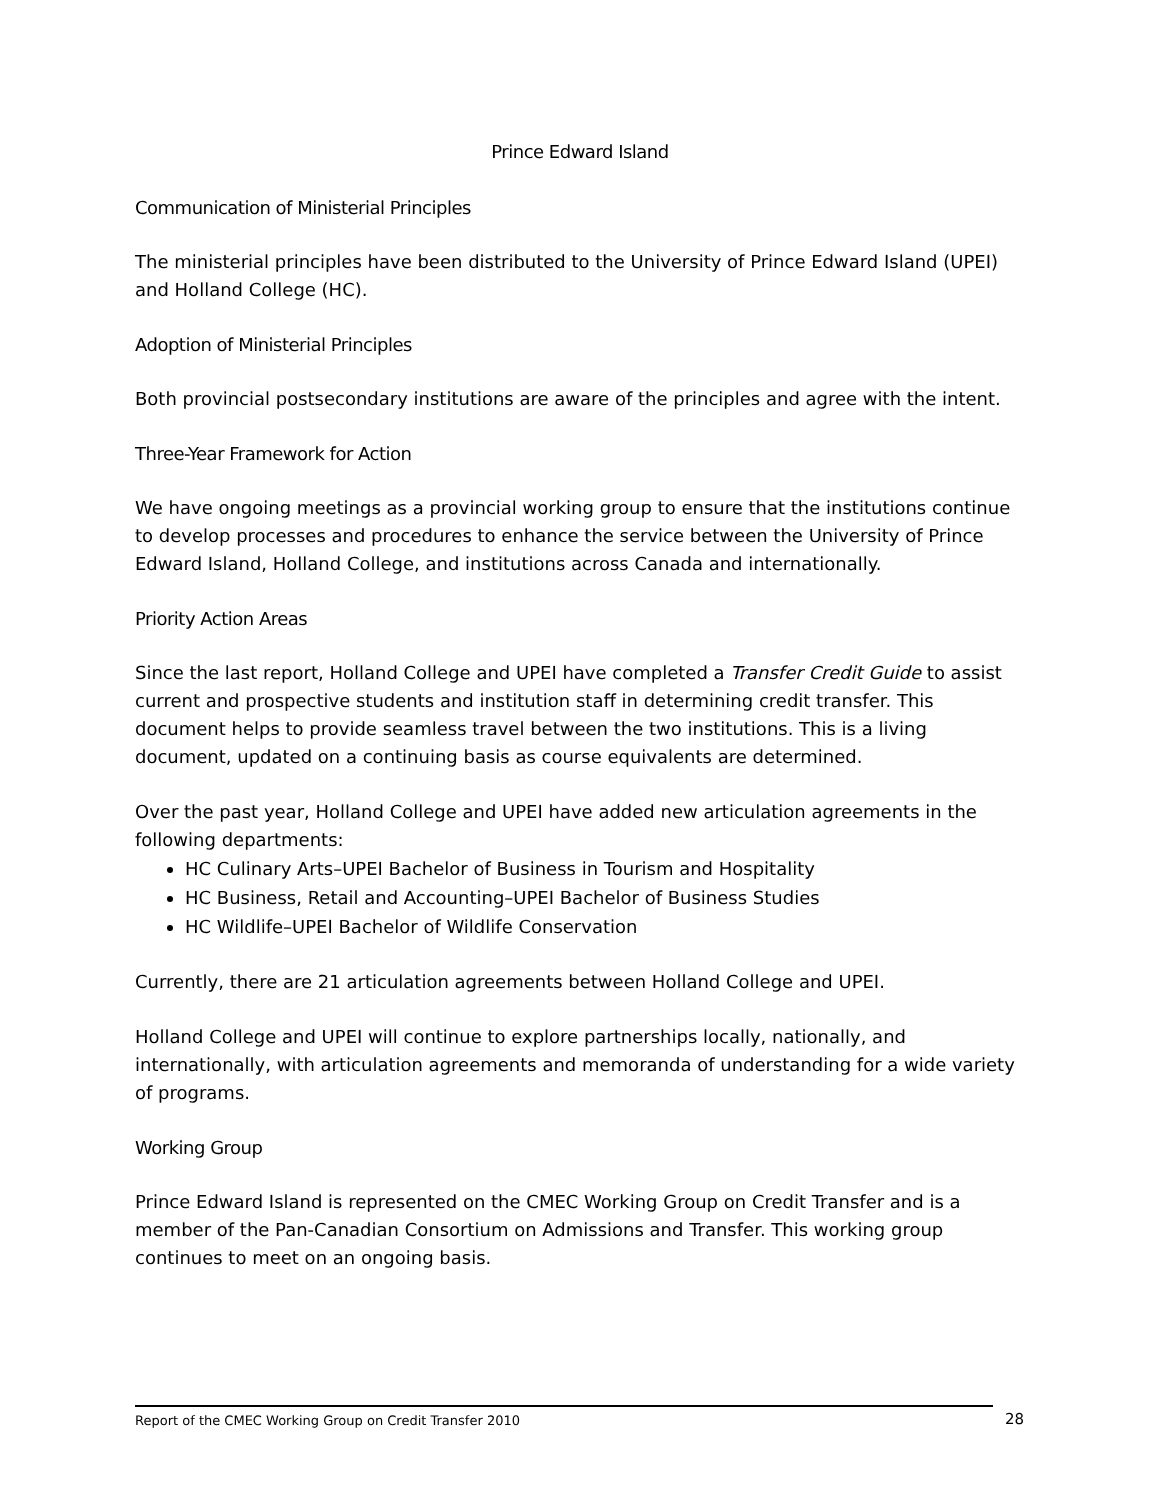Prince Edward Island
Communication of Ministerial Principles
The ministerial principles have been distributed to the University of Prince Edward Island (UPEI) and Holland College (HC).
Adoption of Ministerial Principles
Both provincial postsecondary institutions are aware of the principles and agree with the intent.
Three-Year Framework for Action
We have ongoing meetings as a provincial working group to ensure that the institutions continue to develop processes and procedures to enhance the service between the University of Prince Edward Island, Holland College, and institutions across Canada and internationally.
Priority Action Areas
Since the last report, Holland College and UPEI have completed a Transfer Credit Guide to assist current and prospective students and institution staff in determining credit transfer. This document helps to provide seamless travel between the two institutions. This is a living document, updated on a continuing basis as course equivalents are determined.
Over the past year, Holland College and UPEI have added new articulation agreements in the following departments:
HC Culinary Arts–UPEI Bachelor of Business in Tourism and Hospitality
HC Business, Retail and Accounting–UPEI Bachelor of Business Studies
HC Wildlife–UPEI Bachelor of Wildlife Conservation
Currently, there are 21 articulation agreements between Holland College and UPEI.
Holland College and UPEI will continue to explore partnerships locally, nationally, and internationally, with articulation agreements and memoranda of understanding for a wide variety of programs.
Working Group
Prince Edward Island is represented on the CMEC Working Group on Credit Transfer and is a member of the Pan-Canadian Consortium on Admissions and Transfer. This working group continues to meet on an ongoing basis.
Report of the CMEC Working Group on Credit Transfer 2010 28